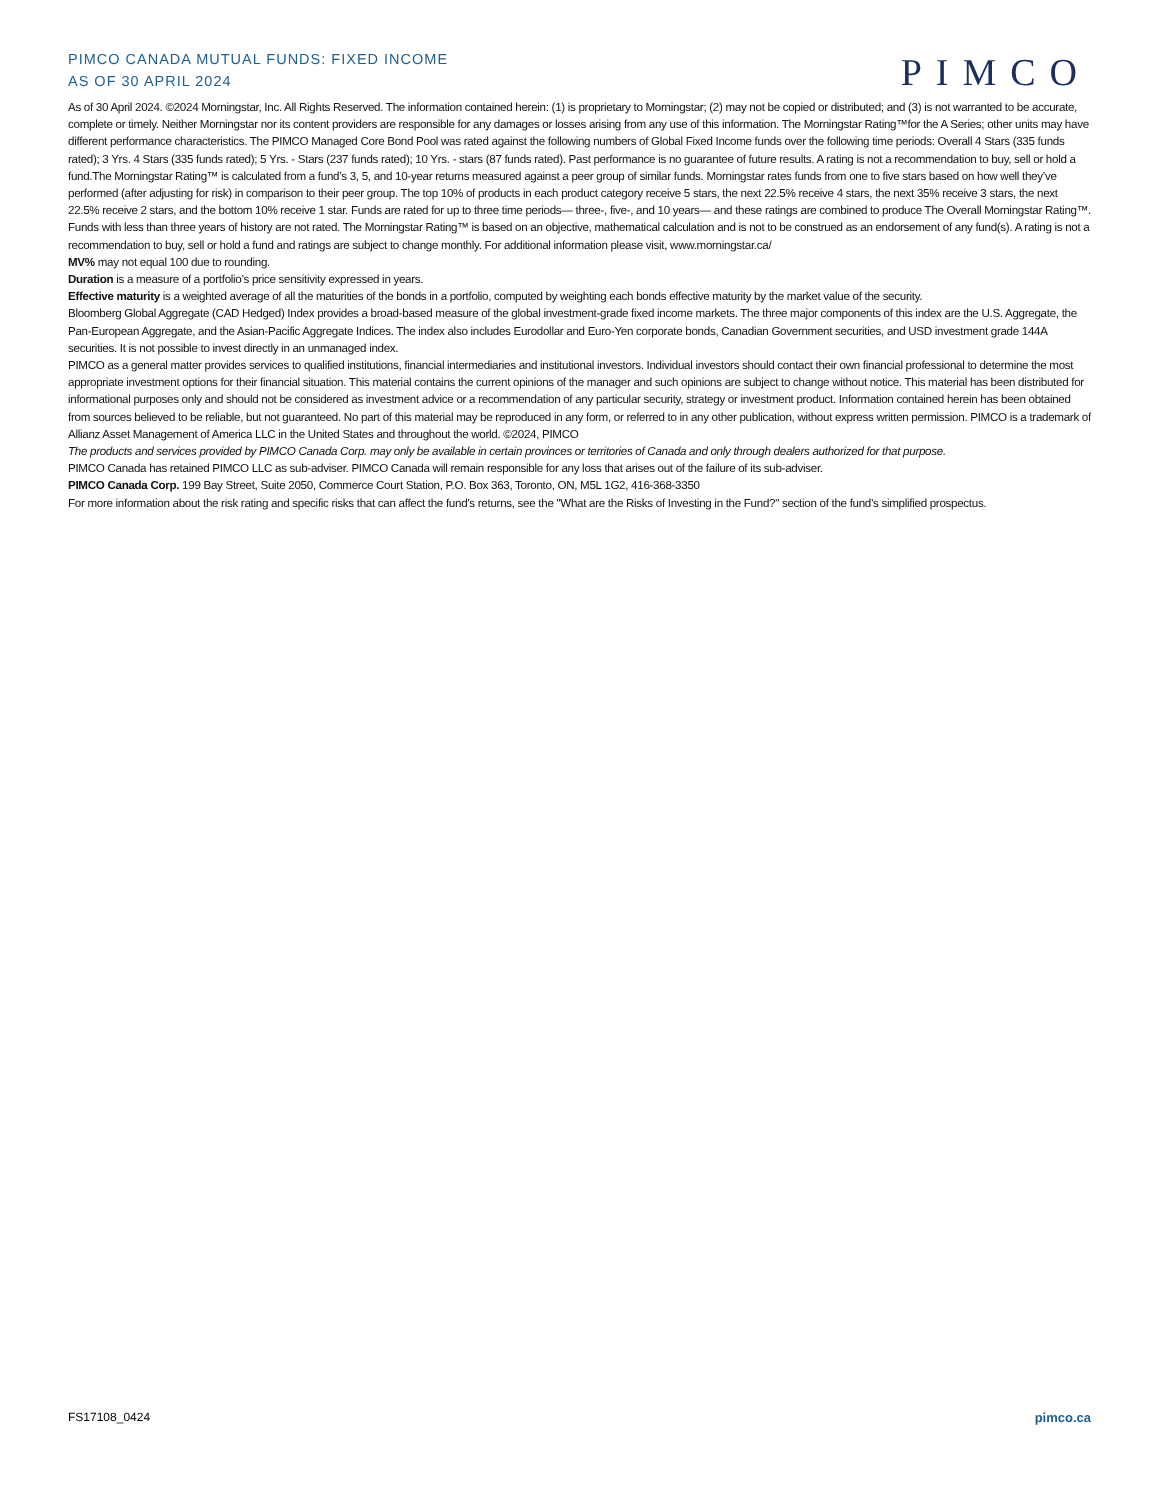PIMCO CANADA MUTUAL FUNDS: FIXED INCOME
AS OF 30 APRIL 2024
PIMCO
As of 30 April 2024. ©2024 Morningstar, Inc. All Rights Reserved. The information contained herein: (1) is proprietary to Morningstar; (2) may not be copied or distributed; and (3) is not warranted to be accurate, complete or timely. Neither Morningstar nor its content providers are responsible for any damages or losses arising from any use of this information. The Morningstar Rating™for the A Series; other units may have different performance characteristics. The PIMCO Managed Core Bond Pool was rated against the following numbers of Global Fixed Income funds over the following time periods: Overall 4 Stars (335 funds rated); 3 Yrs. 4 Stars (335 funds rated); 5 Yrs. - Stars (237 funds rated); 10 Yrs. - stars (87 funds rated). Past performance is no guarantee of future results. A rating is not a recommendation to buy, sell or hold a fund.The Morningstar Rating™ is calculated from a fund’s 3, 5, and 10-year returns measured against a peer group of similar funds. Morningstar rates funds from one to five stars based on how well they’ve performed (after adjusting for risk) in comparison to their peer group. The top 10% of products in each product category receive 5 stars, the next 22.5% receive 4 stars, the next 35% receive 3 stars, the next 22.5% receive 2 stars, and the bottom 10% receive 1 star. Funds are rated for up to three time periods— three-, five-, and 10 years— and these ratings are combined to produce The Overall Morningstar Rating™. Funds with less than three years of history are not rated. The Morningstar Rating™ is based on an objective, mathematical calculation and is not to be construed as an endorsement of any fund(s). A rating is not a recommendation to buy, sell or hold a fund and ratings are subject to change monthly. For additional information please visit, www.morningstar.ca/
MV% may not equal 100 due to rounding.
Duration is a measure of a portfolio’s price sensitivity expressed in years.
Effective maturity is a weighted average of all the maturities of the bonds in a portfolio, computed by weighting each bonds effective maturity by the market value of the security.
Bloomberg Global Aggregate (CAD Hedged) Index provides a broad-based measure of the global investment-grade fixed income markets. The three major components of this index are the U.S. Aggregate, the Pan-European Aggregate, and the Asian-Pacific Aggregate Indices. The index also includes Eurodollar and Euro-Yen corporate bonds, Canadian Government securities, and USD investment grade 144A securities. It is not possible to invest directly in an unmanaged index.
PIMCO as a general matter provides services to qualified institutions, financial intermediaries and institutional investors. Individual investors should contact their own financial professional to determine the most appropriate investment options for their financial situation. This material contains the current opinions of the manager and such opinions are subject to change without notice. This material has been distributed for informational purposes only and should not be considered as investment advice or a recommendation of any particular security, strategy or investment product. Information contained herein has been obtained from sources believed to be reliable, but not guaranteed. No part of this material may be reproduced in any form, or referred to in any other publication, without express written permission. PIMCO is a trademark of Allianz Asset Management of America LLC in the United States and throughout the world. ©2024, PIMCO
The products and services provided by PIMCO Canada Corp. may only be available in certain provinces or territories of Canada and only through dealers authorized for that purpose.
PIMCO Canada has retained PIMCO LLC as sub-adviser. PIMCO Canada will remain responsible for any loss that arises out of the failure of its sub-adviser.
PIMCO Canada Corp. 199 Bay Street, Suite 2050, Commerce Court Station, P.O. Box 363, Toronto, ON, M5L 1G2, 416-368-3350
For more information about the risk rating and specific risks that can affect the fund’s returns, see the "What are the Risks of Investing in the Fund?" section of the fund’s simplified prospectus.
FS17108_0424 pimco.ca